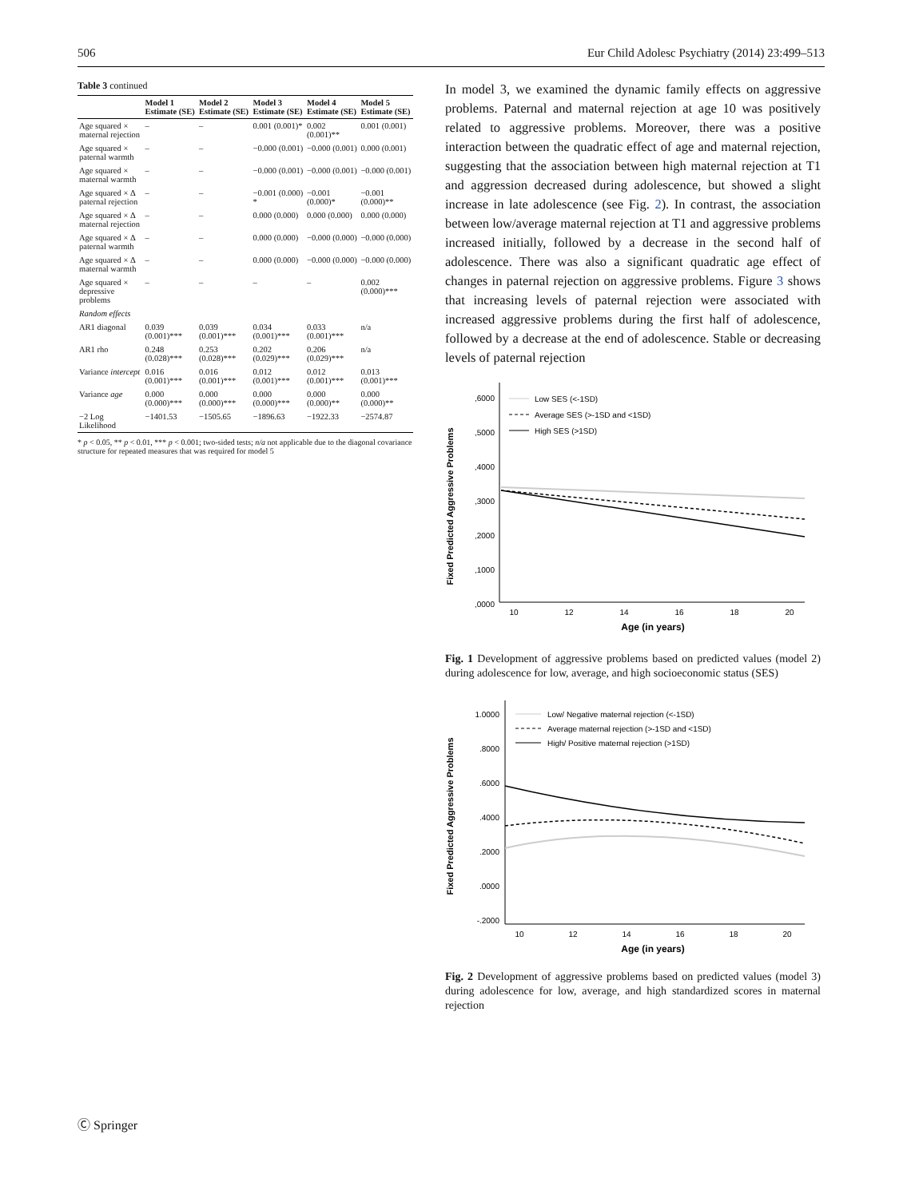506 Eur Child Adolesc Psychiatry (2014) 23:499–513
Table 3 continued
| | Model 1 Estimate (SE) | Model 2 Estimate (SE) | Model 3 Estimate (SE) | Model 4 Estimate (SE) | Model 5 Estimate (SE) |
| --- | --- | --- | --- | --- | --- |
| Age squared × maternal rejection | – | – | 0.001 (0.001)* | 0.002 (0.001)** | 0.001 (0.001) |
| Age squared × paternal warmth | – | – | −0.000 (0.001) | −0.000 (0.001) | 0.000 (0.001) |
| Age squared × maternal warmth | – | – | −0.000 (0.001) | −0.000 (0.001) | −0.000 (0.001) |
| Age squared × Δ paternal rejection | – | – | −0.001 (0.000) * | −0.001 (0.000)* | −0.001 (0.000)** |
| Age squared × Δ maternal rejection | – | – | 0.000 (0.000) | 0.000 (0.000) | 0.000 (0.000) |
| Age squared × Δ paternal warmth | – | – | 0.000 (0.000) | −0.000 (0.000) | −0.000 (0.000) |
| Age squared × Δ maternal warmth | – | – | 0.000 (0.000) | −0.000 (0.000) | −0.000 (0.000) |
| Age squared × depressive problems | – | – | – | – | 0.002 (0.000)*** |
| Random effects | | | | | |
| AR1 diagonal | 0.039 (0.001)*** | 0.039 (0.001)*** | 0.034 (0.001)*** | 0.033 (0.001)*** | n/a |
| AR1 rho | 0.248 (0.028)*** | 0.253 (0.028)*** | 0.202 (0.029)*** | 0.206 (0.029)*** | n/a |
| Variance intercept | 0.016 (0.001)*** | 0.016 (0.001)*** | 0.012 (0.001)*** | 0.012 (0.001)*** | 0.013 (0.001)*** |
| Variance age | 0.000 (0.000)*** | 0.000 (0.000)*** | 0.000 (0.000)*** | 0.000 (0.000)** | 0.000 (0.000)** |
| −2 Log Likelihood | −1401.53 | −1505.65 | −1896.63 | −1922.33 | −2574.87 |
* p < 0.05, ** p < 0.01, *** p < 0.001; two-sided tests; n/a not applicable due to the diagonal covariance structure for repeated measures that was required for model 5
In model 3, we examined the dynamic family effects on aggressive problems. Paternal and maternal rejection at age 10 was positively related to aggressive problems. Moreover, there was a positive interaction between the quadratic effect of age and maternal rejection, suggesting that the association between high maternal rejection at T1 and aggression decreased during adolescence, but showed a slight increase in late adolescence (see Fig. 2). In contrast, the association between low/average maternal rejection at T1 and aggressive problems increased initially, followed by a decrease in the second half of adolescence. There was also a significant quadratic age effect of changes in paternal rejection on aggressive problems. Figure 3 shows that increasing levels of paternal rejection were associated with increased aggressive problems during the first half of adolescence, followed by a decrease at the end of adolescence. Stable or decreasing levels of paternal rejection
Fixed Predicted Aggressive Problems
,6000
,5000
,4000
,3000
,2000
,1000
,0000
10
12
14
16
18
20
Age (in years)
Low SES (<-1SD)
Average SES (>-1SD and <1SD)
High SES (>1SD)
Fig. 1 Development of aggressive problems based on predicted values (model 2) during adolescence for low, average, and high socioeconomic status (SES)
Fixed Predicted Aggressive Problems
1.0000
.8000
.6000
.4000
.2000
.0000
-.2000
10
12
14
16
18
20
Age (in years)
Low/ Negative maternal rejection (<-1SD)
Average maternal rejection (>-1SD and <1SD)
High/ Positive maternal rejection (>1SD)
Fig. 2 Development of aggressive problems based on predicted values (model 3) during adolescence for low, average, and high standardized scores in maternal rejection
Ⓒ Springer